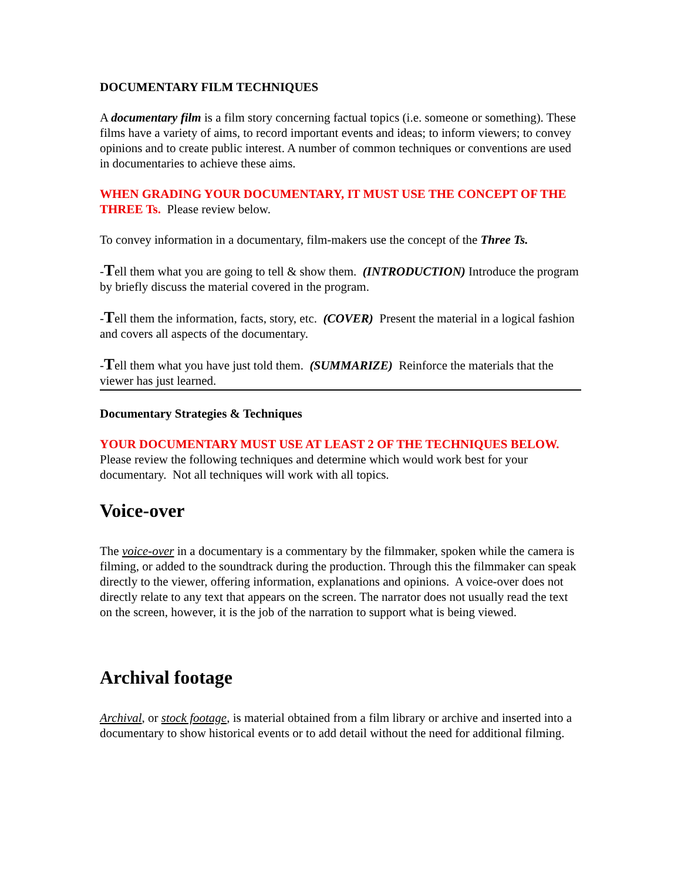DOCUMENTARY FILM TECHNIQUES
A documentary film is a film story concerning factual topics (i.e. someone or something). These films have a variety of aims, to record important events and ideas; to inform viewers; to convey opinions and to create public interest. A number of common techniques or conventions are used in documentaries to achieve these aims.
WHEN GRADING YOUR DOCUMENTARY, IT MUST USE THE CONCEPT OF THE THREE Ts. Please review below.
To convey information in a documentary, film-makers use the concept of the Three Ts.
-Tell them what you are going to tell & show them. (INTRODUCTION) Introduce the program by briefly discuss the material covered in the program.
-Tell them the information, facts, story, etc. (COVER) Present the material in a logical fashion and covers all aspects of the documentary.
-Tell them what you have just told them. (SUMMARIZE) Reinforce the materials that the viewer has just learned.
Documentary Strategies & Techniques
YOUR DOCUMENTARY MUST USE AT LEAST 2 OF THE TECHNIQUES BELOW. Please review the following techniques and determine which would work best for your documentary. Not all techniques will work with all topics.
Voice-over
The voice-over in a documentary is a commentary by the filmmaker, spoken while the camera is filming, or added to the soundtrack during the production. Through this the filmmaker can speak directly to the viewer, offering information, explanations and opinions. A voice-over does not directly relate to any text that appears on the screen. The narrator does not usually read the text on the screen, however, it is the job of the narration to support what is being viewed.
Archival footage
Archival, or stock footage, is material obtained from a film library or archive and inserted into a documentary to show historical events or to add detail without the need for additional filming.